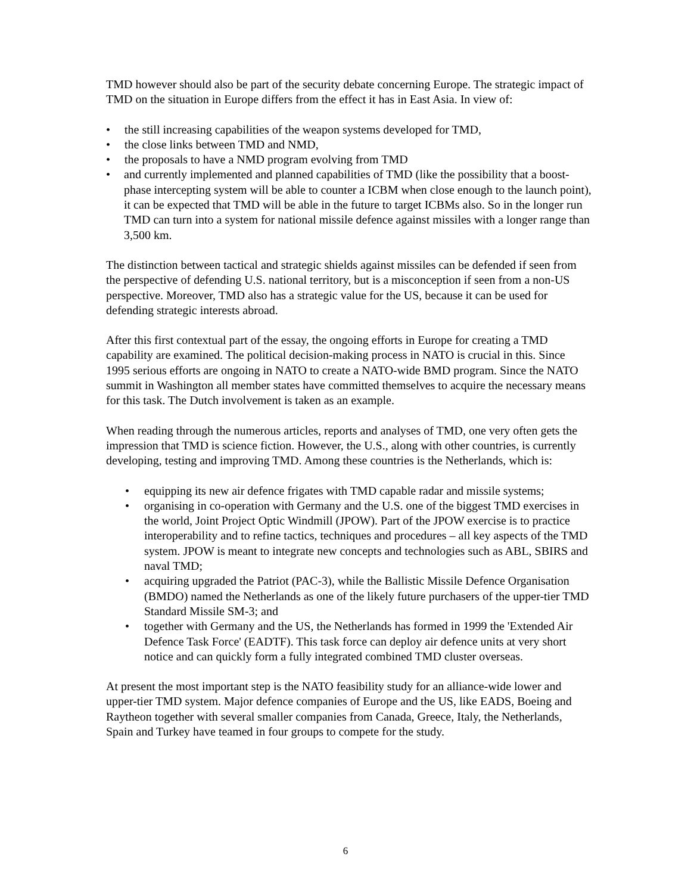TMD however should also be part of the security debate concerning Europe. The strategic impact of TMD on the situation in Europe differs from the effect it has in East Asia. In view of:
• the still increasing capabilities of the weapon systems developed for TMD,
• the close links between TMD and NMD,
• the proposals to have a NMD program evolving from TMD
• and currently implemented and planned capabilities of TMD (like the possibility that a boost-phase intercepting system will be able to counter a ICBM when close enough to the launch point), it can be expected that TMD will be able in the future to target ICBMs also. So in the longer run TMD can turn into a system for national missile defence against missiles with a longer range than 3,500 km.
The distinction between tactical and strategic shields against missiles can be defended if seen from the perspective of defending U.S. national territory, but is a misconception if seen from a non-US perspective. Moreover, TMD also has a strategic value for the US, because it can be used for defending strategic interests abroad.
After this first contextual part of the essay, the ongoing efforts in Europe for creating a TMD capability are examined. The political decision-making process in NATO is crucial in this. Since 1995 serious efforts are ongoing in NATO to create a NATO-wide BMD program. Since the NATO summit in Washington all member states have committed themselves to acquire the necessary means for this task. The Dutch involvement is taken as an example.
When reading through the numerous articles, reports and analyses of TMD, one very often gets the impression that TMD is science fiction. However, the U.S., along with other countries, is currently developing, testing and improving TMD. Among these countries is the Netherlands, which is:
• equipping its new air defence frigates with TMD capable radar and missile systems;
• organising in co-operation with Germany and the U.S. one of the biggest TMD exercises in the world, Joint Project Optic Windmill (JPOW). Part of the JPOW exercise is to practice interoperability and to refine tactics, techniques and procedures – all key aspects of the TMD system. JPOW is meant to integrate new concepts and technologies such as ABL, SBIRS and naval TMD;
• acquiring upgraded the Patriot (PAC-3), while the Ballistic Missile Defence Organisation (BMDO) named the Netherlands as one of the likely future purchasers of the upper-tier TMD Standard Missile SM-3; and
• together with Germany and the US, the Netherlands has formed in 1999 the 'Extended Air Defence Task Force' (EADTF). This task force can deploy air defence units at very short notice and can quickly form a fully integrated combined TMD cluster overseas.
At present the most important step is the NATO feasibility study for an alliance-wide lower and upper-tier TMD system. Major defence companies of Europe and the US, like EADS, Boeing and Raytheon together with several smaller companies from Canada, Greece, Italy, the Netherlands, Spain and Turkey have teamed in four groups to compete for the study.
6